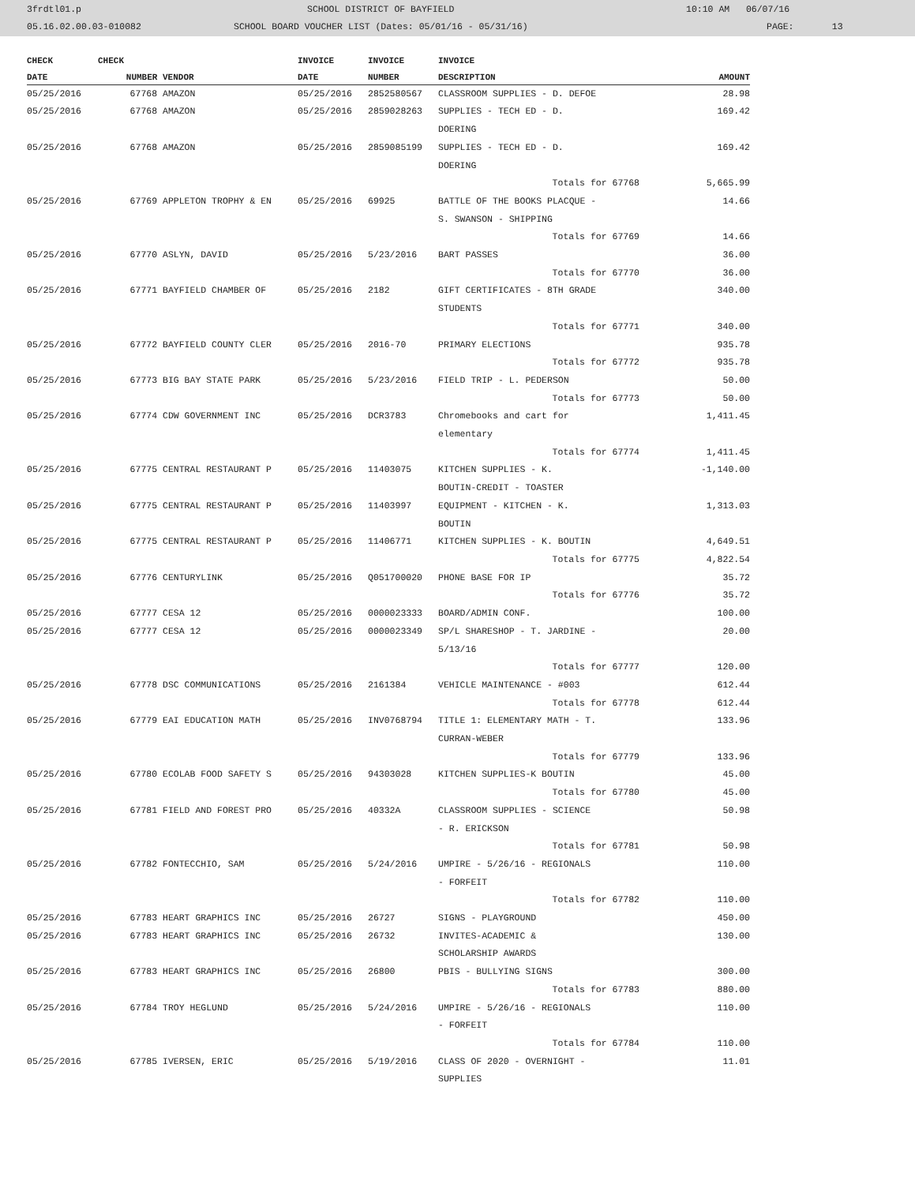3frdtl01.p SCHOOL DISTRICT OF BAYFIELD 10:10 AM 06/07/16
05.16.02.00.03-010082 SCHOOL BOARD VOUCHER LIST (Dates: 05/01/16 - 05/31/16) PAGE: 13
| CHECK | CHECK | | INVOICE | INVOICE | INVOICE | |
| --- | --- | --- | --- | --- | --- | --- |
| DATE | NUMBER | VENDOR | DATE | NUMBER | DESCRIPTION | AMOUNT |
| 05/25/2016 | 67768 | AMAZON | 05/25/2016 | 2852580567 | CLASSROOM SUPPLIES - D. DEFOE | 28.98 |
| 05/25/2016 | 67768 | AMAZON | 05/25/2016 | 2859028263 | SUPPLIES - TECH ED - D. DOERING | 169.42 |
| 05/25/2016 | 67768 | AMAZON | 05/25/2016 | 2859085199 | SUPPLIES - TECH ED - D. DOERING | 169.42 |
| | | | | | Totals for 67768 | 5,665.99 |
| 05/25/2016 | 67769 | APPLETON TROPHY & EN | 05/25/2016 | 69925 | BATTLE OF THE BOOKS PLACQUE - S. SWANSON - SHIPPING | 14.66 |
| | | | | | Totals for 67769 | 14.66 |
| 05/25/2016 | 67770 | ASLYN, DAVID | 05/25/2016 | 5/23/2016 | BART PASSES | 36.00 |
| | | | | | Totals for 67770 | 36.00 |
| 05/25/2016 | 67771 | BAYFIELD CHAMBER OF | 05/25/2016 | 2182 | GIFT CERTIFICATES - 8TH GRADE STUDENTS | 340.00 |
| | | | | | Totals for 67771 | 340.00 |
| 05/25/2016 | 67772 | BAYFIELD COUNTY CLER | 05/25/2016 | 2016-70 | PRIMARY ELECTIONS | 935.78 |
| | | | | | Totals for 67772 | 935.78 |
| 05/25/2016 | 67773 | BIG BAY STATE PARK | 05/25/2016 | 5/23/2016 | FIELD TRIP - L. PEDERSON | 50.00 |
| | | | | | Totals for 67773 | 50.00 |
| 05/25/2016 | 67774 | CDW GOVERNMENT INC | 05/25/2016 | DCR3783 | Chromebooks and cart for elementary | 1,411.45 |
| | | | | | Totals for 67774 | 1,411.45 |
| 05/25/2016 | 67775 | CENTRAL RESTAURANT P | 05/25/2016 | 11403075 | KITCHEN SUPPLIES - K. BOUTIN-CREDIT - TOASTER | -1,140.00 |
| 05/25/2016 | 67775 | CENTRAL RESTAURANT P | 05/25/2016 | 11403997 | EQUIPMENT - KITCHEN - K. BOUTIN | 1,313.03 |
| 05/25/2016 | 67775 | CENTRAL RESTAURANT P | 05/25/2016 | 11406771 | KITCHEN SUPPLIES - K. BOUTIN | 4,649.51 |
| | | | | | Totals for 67775 | 4,822.54 |
| 05/25/2016 | 67776 | CENTURYLINK | 05/25/2016 | Q051700020 | PHONE BASE FOR IP | 35.72 |
| | | | | | Totals for 67776 | 35.72 |
| 05/25/2016 | 67777 | CESA 12 | 05/25/2016 | 0000023333 | BOARD/ADMIN CONF. | 100.00 |
| 05/25/2016 | 67777 | CESA 12 | 05/25/2016 | 0000023349 | SP/L SHARESHOP - T. JARDINE - 5/13/16 | 20.00 |
| | | | | | Totals for 67777 | 120.00 |
| 05/25/2016 | 67778 | DSC COMMUNICATIONS | 05/25/2016 | 2161384 | VEHICLE MAINTENANCE - #003 | 612.44 |
| | | | | | Totals for 67778 | 612.44 |
| 05/25/2016 | 67779 | EAI EDUCATION MATH | 05/25/2016 | INV0768794 | TITLE 1: ELEMENTARY MATH - T. CURRAN-WEBER | 133.96 |
| | | | | | Totals for 67779 | 133.96 |
| 05/25/2016 | 67780 | ECOLAB FOOD SAFETY S | 05/25/2016 | 94303028 | KITCHEN SUPPLIES-K BOUTIN | 45.00 |
| | | | | | Totals for 67780 | 45.00 |
| 05/25/2016 | 67781 | FIELD AND FOREST PRO | 05/25/2016 | 40332A | CLASSROOM SUPPLIES - SCIENCE - R. ERICKSON | 50.98 |
| | | | | | Totals for 67781 | 50.98 |
| 05/25/2016 | 67782 | FONTECCHIO, SAM | 05/25/2016 | 5/24/2016 | UMPIRE - 5/26/16 - REGIONALS - FORFEIT | 110.00 |
| | | | | | Totals for 67782 | 110.00 |
| 05/25/2016 | 67783 | HEART GRAPHICS INC | 05/25/2016 | 26727 | SIGNS - PLAYGROUND | 450.00 |
| 05/25/2016 | 67783 | HEART GRAPHICS INC | 05/25/2016 | 26732 | INVITES-ACADEMIC & SCHOLARSHIP AWARDS | 130.00 |
| 05/25/2016 | 67783 | HEART GRAPHICS INC | 05/25/2016 | 26800 | PBIS - BULLYING SIGNS | 300.00 |
| | | | | | Totals for 67783 | 880.00 |
| 05/25/2016 | 67784 | TROY HEGLUND | 05/25/2016 | 5/24/2016 | UMPIRE - 5/26/16 - REGIONALS - FORFEIT | 110.00 |
| | | | | | Totals for 67784 | 110.00 |
| 05/25/2016 | 67785 | IVERSEN, ERIC | 05/25/2016 | 5/19/2016 | CLASS OF 2020 - OVERNIGHT - SUPPLIES | 11.01 |